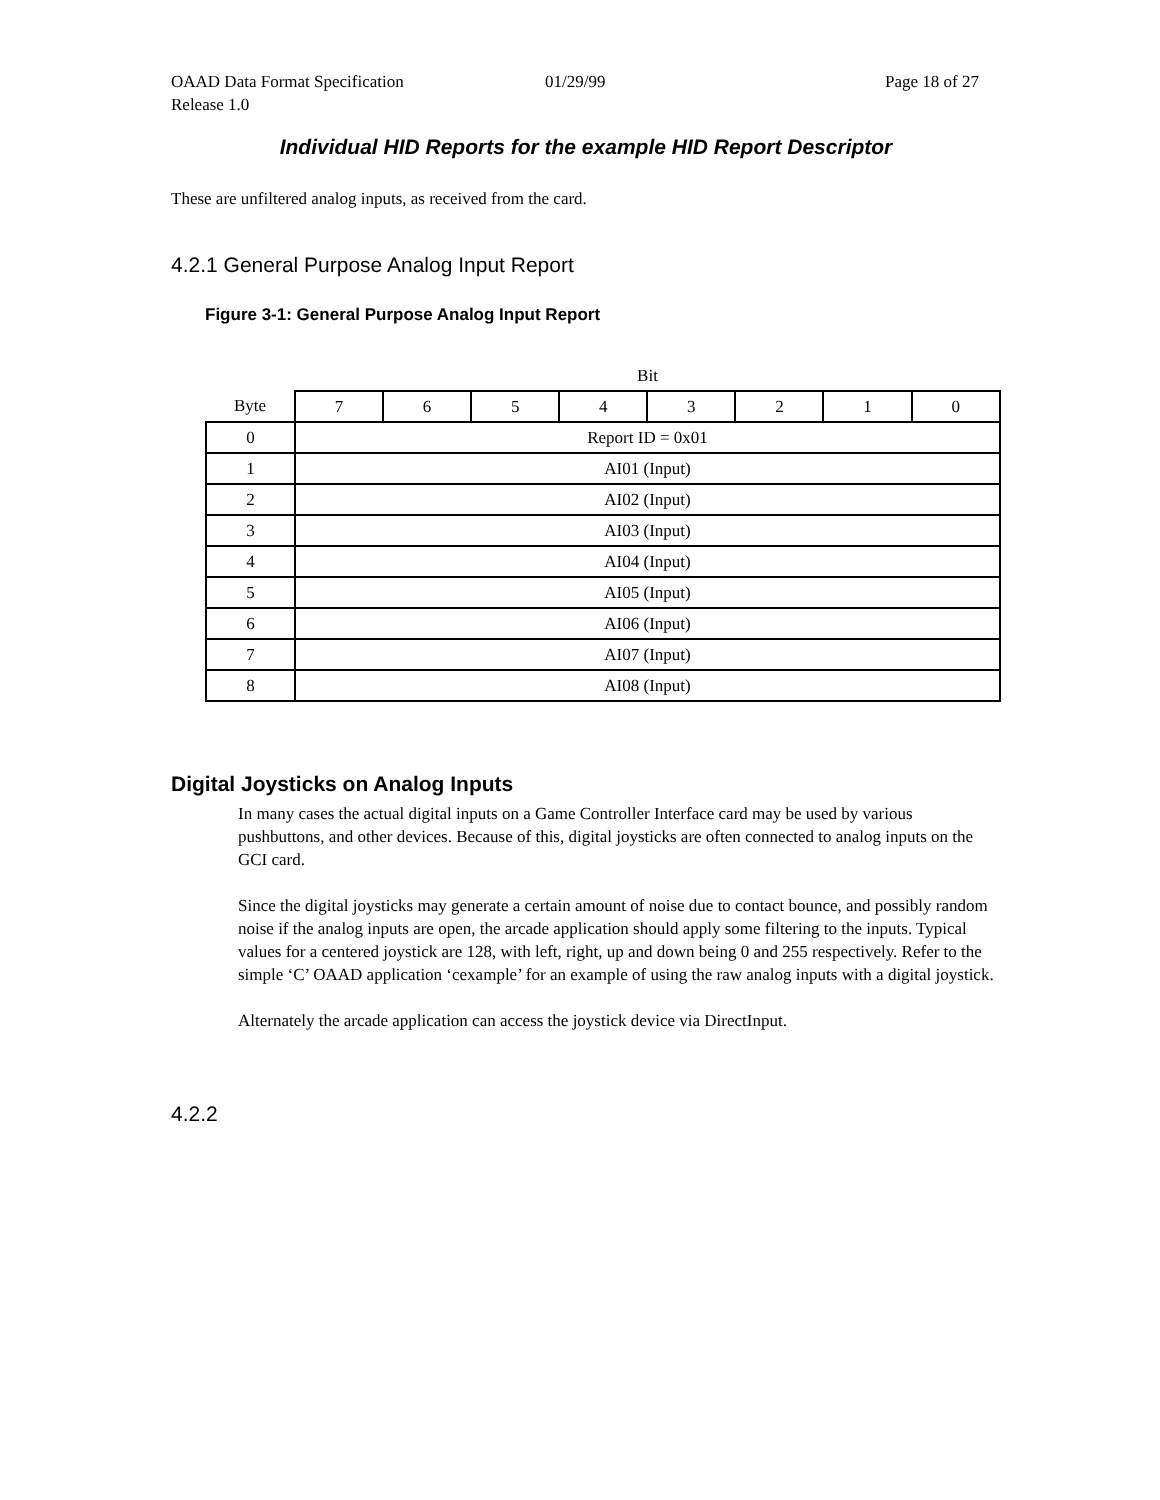OAAD Data Format Specification 01/29/99 Page 18 of 27
Release 1.0
Individual HID Reports for the example HID Report Descriptor
These are unfiltered analog inputs, as received from the card.
4.2.1 General Purpose Analog Input Report
Figure 3-1: General Purpose Analog Input Report
| | Bit | | | | | | | |
| Byte | 7 | 6 | 5 | 4 | 3 | 2 | 1 | 0 |
| 0 | Report ID = 0x01 | | | | | | | |
| 1 | AI01 (Input) | | | | | | | |
| 2 | AI02 (Input) | | | | | | | |
| 3 | AI03 (Input) | | | | | | | |
| 4 | AI04 (Input) | | | | | | | |
| 5 | AI05 (Input) | | | | | | | |
| 6 | AI06 (Input) | | | | | | | |
| 7 | AI07 (Input) | | | | | | | |
| 8 | AI08 (Input) | | | | | | | |
Digital Joysticks on Analog Inputs
In many cases the actual digital inputs on a Game Controller Interface card may be used by various pushbuttons, and other devices. Because of this, digital joysticks are often connected to analog inputs on the GCI card.
Since the digital joysticks may generate a certain amount of noise due to contact bounce, and possibly random noise if the analog inputs are open, the arcade application should apply some filtering to the inputs. Typical values for a centered joystick are 128, with left, right, up and down being 0 and 255 respectively. Refer to the simple ‘C’ OAAD application ‘cexample’ for an example of using the raw analog inputs with a digital joystick.
Alternately the arcade application can access the joystick device via DirectInput.
4.2.2